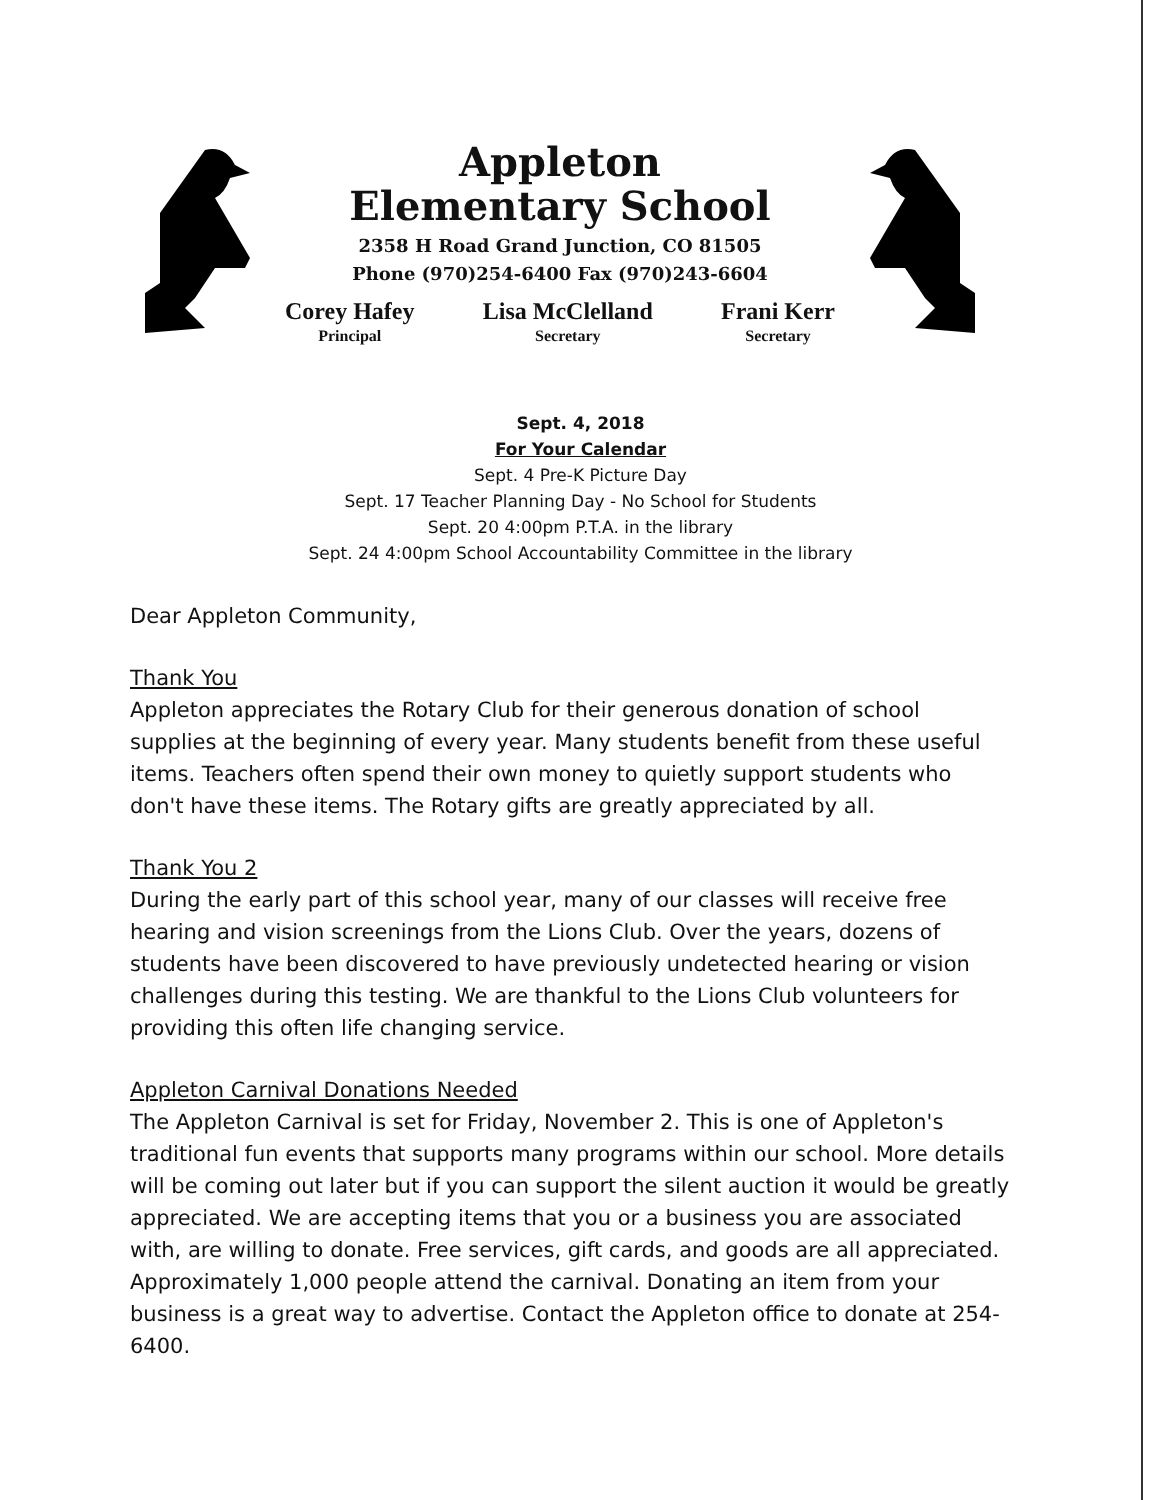Appleton
Elementary School
2358 H Road Grand Junction, CO 81505
Phone (970)254-6400 Fax (970)243-6604
Corey Hafey
Principal
Lisa McClelland
Secretary
Frani Kerr
Secretary
Sept. 4, 2018
For Your Calendar
Sept. 4 Pre-K Picture Day
Sept. 17 Teacher Planning Day - No School for Students
Sept. 20 4:00pm P.T.A. in the library
Sept. 24 4:00pm School Accountability Committee in the library
Dear Appleton Community,
Thank You
Appleton appreciates the Rotary Club for their generous donation of school supplies at the beginning of every year. Many students benefit from these useful items. Teachers often spend their own money to quietly support students who don't have these items. The Rotary gifts are greatly appreciated by all.
Thank You 2
During the early part of this school year, many of our classes will receive free hearing and vision screenings from the Lions Club. Over the years, dozens of students have been discovered to have previously undetected hearing or vision challenges during this testing. We are thankful to the Lions Club volunteers for providing this often life changing service.
Appleton Carnival Donations Needed
The Appleton Carnival is set for Friday, November 2. This is one of Appleton's traditional fun events that supports many programs within our school. More details will be coming out later but if you can support the silent auction it would be greatly appreciated. We are accepting items that you or a business you are associated with, are willing to donate. Free services, gift cards, and goods are all appreciated. Approximately 1,000 people attend the carnival. Donating an item from your business is a great way to advertise. Contact the Appleton office to donate at 254-6400.